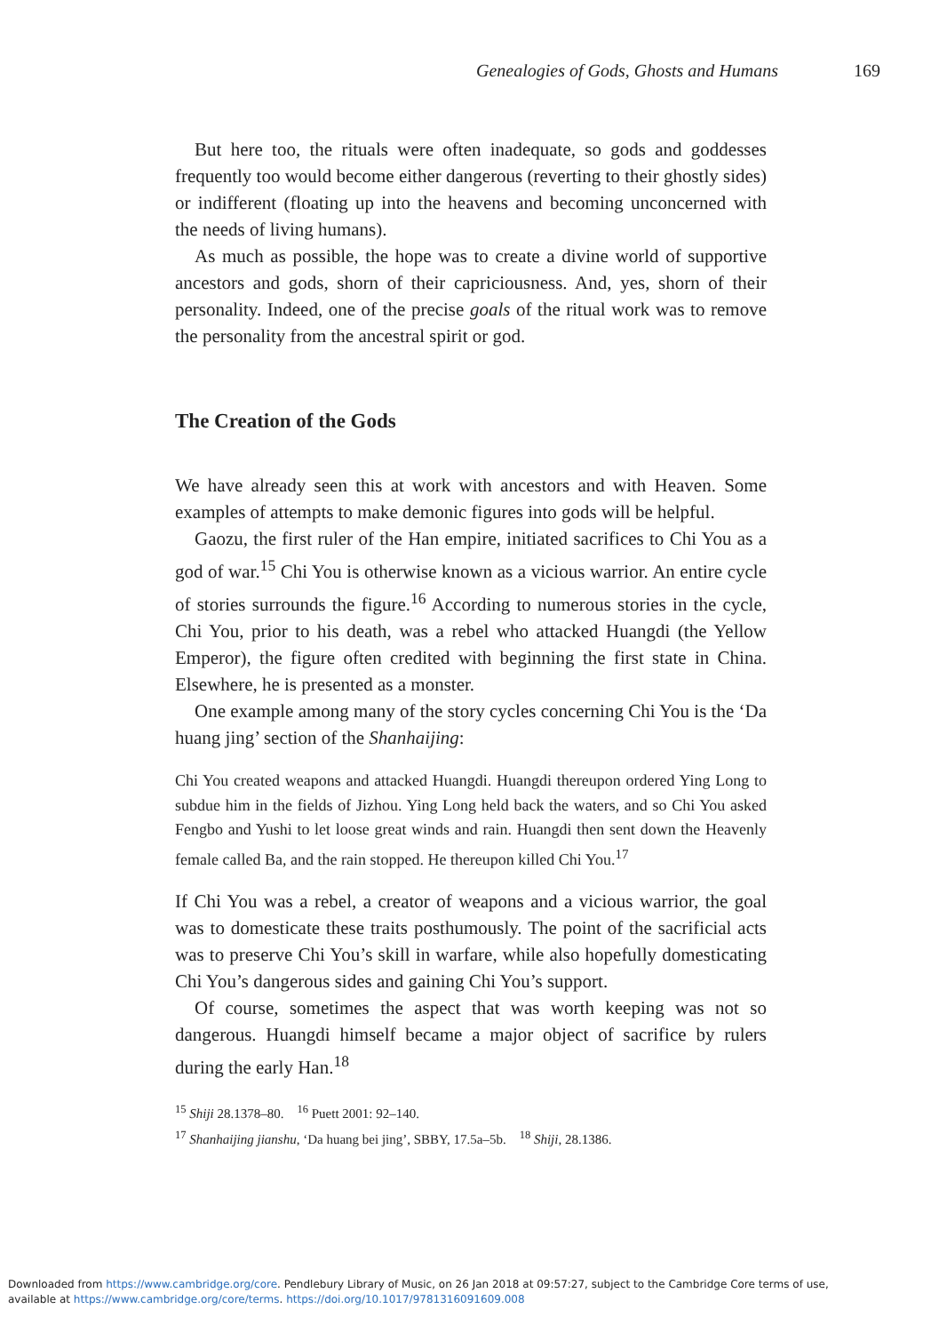Genealogies of Gods, Ghosts and Humans 169
But here too, the rituals were often inadequate, so gods and goddesses frequently too would become either dangerous (reverting to their ghostly sides) or indifferent (floating up into the heavens and becoming unconcerned with the needs of living humans).
As much as possible, the hope was to create a divine world of supportive ancestors and gods, shorn of their capriciousness. And, yes, shorn of their personality. Indeed, one of the precise goals of the ritual work was to remove the personality from the ancestral spirit or god.
The Creation of the Gods
We have already seen this at work with ancestors and with Heaven. Some examples of attempts to make demonic figures into gods will be helpful.
Gaozu, the first ruler of the Han empire, initiated sacrifices to Chi You as a god of war.<sup>15</sup> Chi You is otherwise known as a vicious warrior. An entire cycle of stories surrounds the figure.<sup>16</sup> According to numerous stories in the cycle, Chi You, prior to his death, was a rebel who attacked Huangdi (the Yellow Emperor), the figure often credited with beginning the first state in China. Elsewhere, he is presented as a monster.
One example among many of the story cycles concerning Chi You is the ‘Da huang jing’ section of the Shanhaijing:
Chi You created weapons and attacked Huangdi. Huangdi thereupon ordered Ying Long to subdue him in the fields of Jizhou. Ying Long held back the waters, and so Chi You asked Fengbo and Yushi to let loose great winds and rain. Huangdi then sent down the Heavenly female called Ba, and the rain stopped. He thereupon killed Chi You.<sup>17</sup>
If Chi You was a rebel, a creator of weapons and a vicious warrior, the goal was to domesticate these traits posthumously. The point of the sacrificial acts was to preserve Chi You’s skill in warfare, while also hopefully domesticating Chi You’s dangerous sides and gaining Chi You’s support.
Of course, sometimes the aspect that was worth keeping was not so dangerous. Huangdi himself became a major object of sacrifice by rulers during the early Han.<sup>18</sup>
<sup>15</sup> Shiji 28.1378–80. <sup>16</sup> Puett 2001: 92–140.
<sup>17</sup> Shanhaijing jianshu, ‘Da huang bei jing’, SBBY, 17.5a–5b. <sup>18</sup> Shiji, 28.1386.
Downloaded from https://www.cambridge.org/core. Pendlebury Library of Music, on 26 Jan 2018 at 09:57:27, subject to the Cambridge Core terms of use,
available at https://www.cambridge.org/core/terms. https://doi.org/10.1017/9781316091609.008